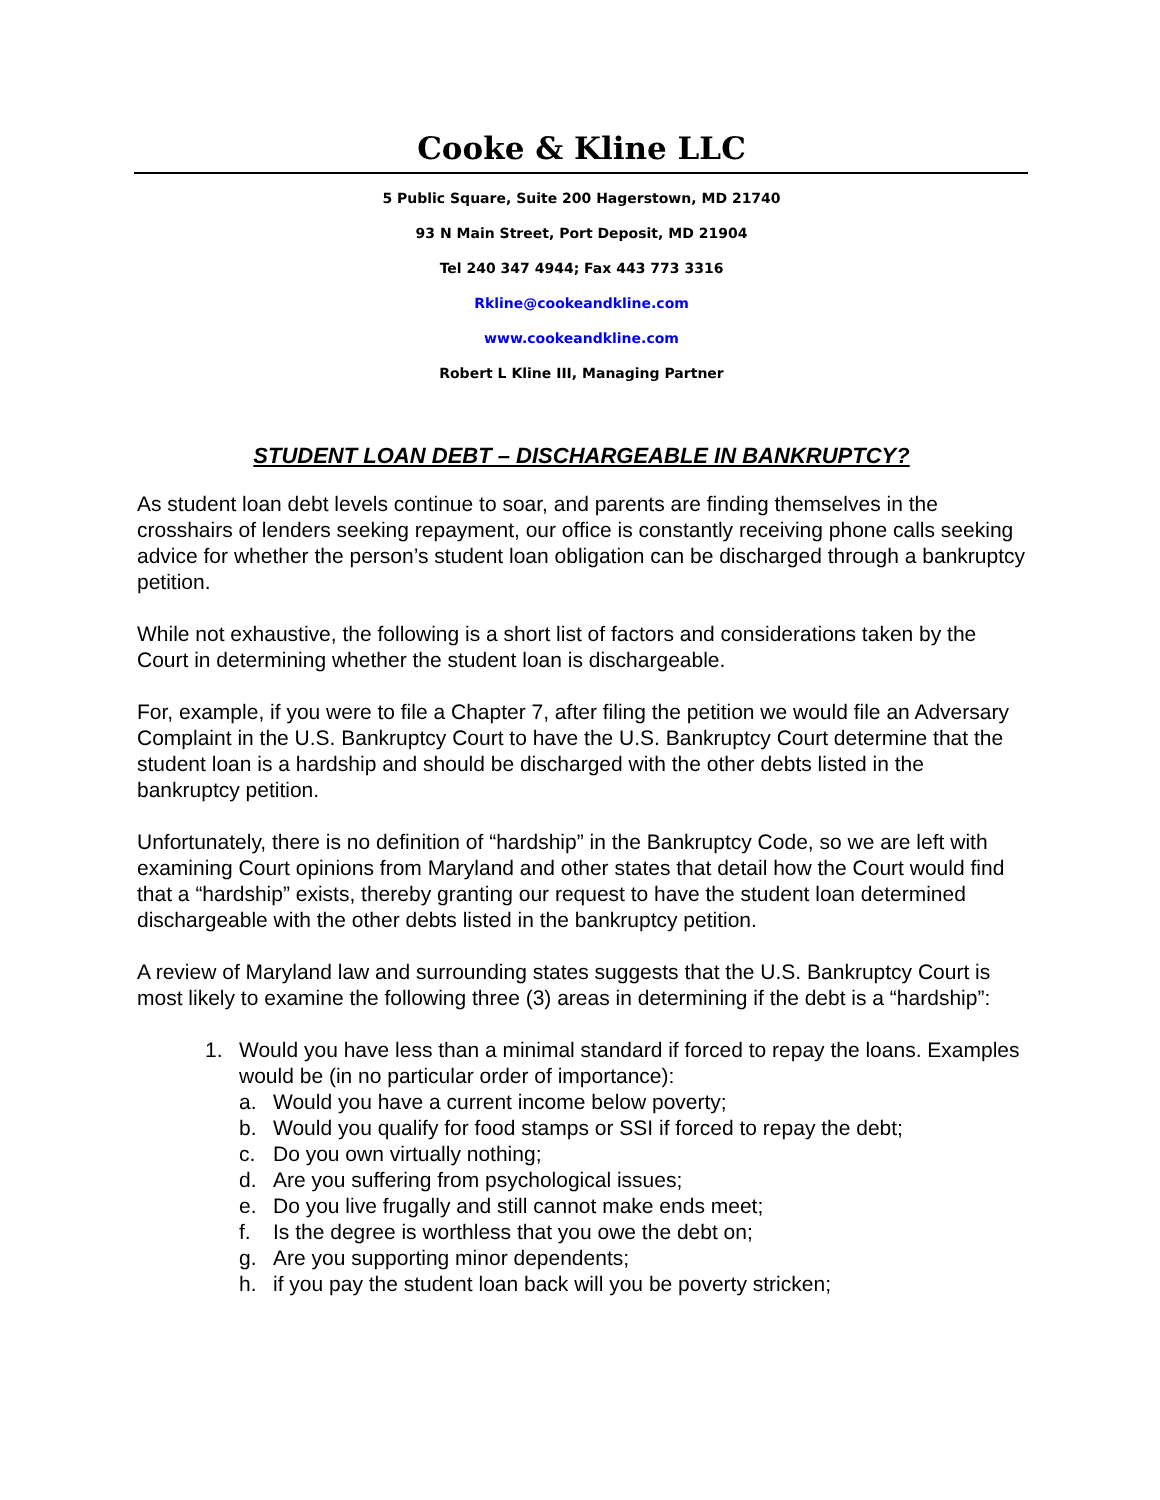Cooke & Kline LLC
5 Public Square, Suite 200 Hagerstown, MD 21740
93 N Main Street, Port Deposit, MD 21904
Tel 240 347 4944; Fax 443 773 3316
Rkline@cookeandkline.com
www.cookeandkline.com
Robert L Kline III, Managing Partner
STUDENT LOAN DEBT – DISCHARGEABLE IN BANKRUPTCY?
As student loan debt levels continue to soar, and parents are finding themselves in the crosshairs of lenders seeking repayment, our office is constantly receiving phone calls seeking advice for whether the person’s student loan obligation can be discharged through a bankruptcy petition.
While not exhaustive, the following is a short list of factors and considerations taken by the Court in determining whether the student loan is dischargeable.
For, example, if you were to file a Chapter 7, after filing the petition we would file an Adversary Complaint in the U.S. Bankruptcy Court to have the U.S. Bankruptcy Court determine that the student loan is a hardship and should be discharged with the other debts listed in the bankruptcy petition.
Unfortunately, there is no definition of “hardship” in the Bankruptcy Code, so we are left with examining Court opinions from Maryland and other states that detail how the Court would find that a “hardship” exists, thereby granting our request to have the student loan determined dischargeable with the other debts listed in the bankruptcy petition.
A review of Maryland law and surrounding states suggests that the U.S. Bankruptcy Court is most likely to examine the following three (3) areas in determining if the debt is a “hardship”:
1. Would you have less than a minimal standard if forced to repay the loans. Examples would be (in no particular order of importance):
a. Would you have a current income below poverty;
b. Would you qualify for food stamps or SSI if forced to repay the debt;
c. Do you own virtually nothing;
d. Are you suffering from psychological issues;
e. Do you live frugally and still cannot make ends meet;
f. Is the degree is worthless that you owe the debt on;
g. Are you supporting minor dependents;
h. if you pay the student loan back will you be poverty stricken;